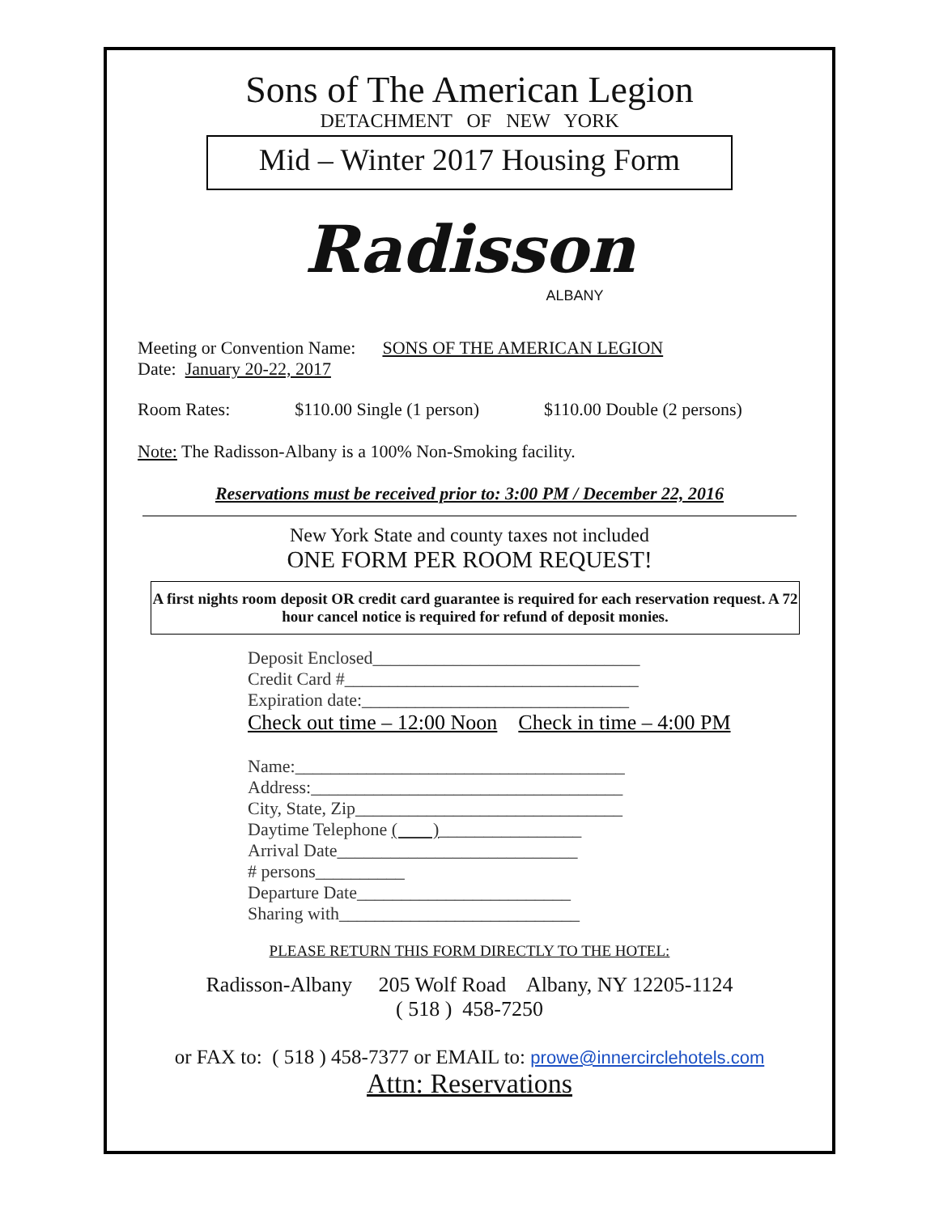Sons of The American Legion
DETACHMENT OF NEW YORK
Mid – Winter 2017 Housing Form
Radisson
ALBANY
Meeting or Convention Name: SONS OF THE AMERICAN LEGION
Date: January 20-22, 2017
Room Rates: $110.00 Single (1 person) $110.00 Double (2 persons)
Note: The Radisson-Albany is a 100% Non-Smoking facility.
Reservations must be received prior to: 3:00 PM / December 22, 2016
New York State and county taxes not included
ONE FORM PER ROOM REQUEST!
A first nights room deposit OR credit card guarantee is required for each reservation request. A 72 hour cancel notice is required for refund of deposit monies.
Deposit Enclosed______________________________
Credit Card #_________________________________
Expiration date:______________________________
Check out time – 12:00 Noon Check in time – 4:00 PM
Name:_____________________________________
Address:___________________________________
City, State, Zip______________________________
Daytime Telephone ( )________________
Arrival Date___________________________
# persons__________
Departure Date________________________
Sharing with___________________________
PLEASE RETURN THIS FORM DIRECTLY TO THE HOTEL:
Radisson-Albany 205 Wolf Road Albany, NY 12205-1124
( 518 ) 458-7250
or FAX to: ( 518 ) 458-7377 or EMAIL to: prowe@innercirclehotels.com
Attn: Reservations